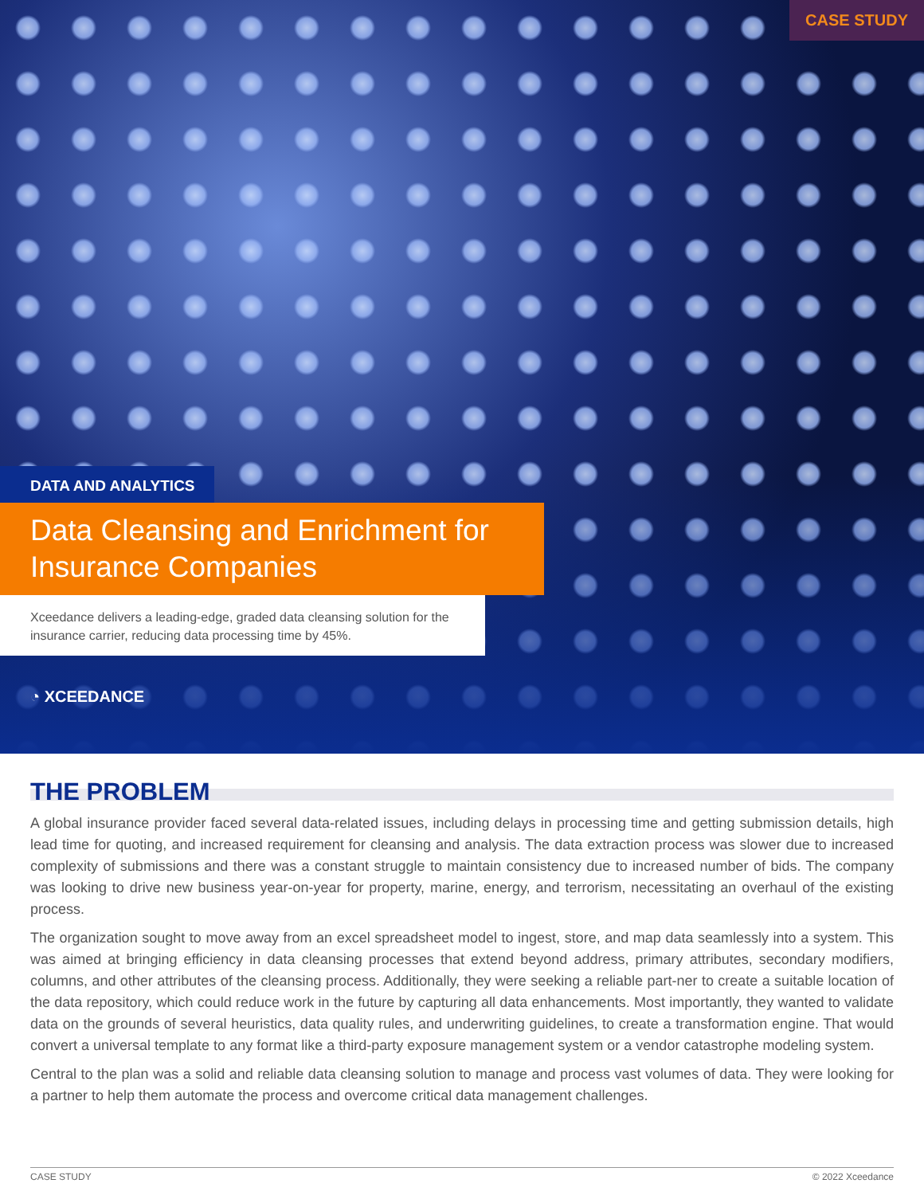CASE STUDY
DATA AND ANALYTICS
Data Cleansing and Enrichment for Insurance Companies
Xceedance delivers a leading-edge, graded data cleansing solution for the insurance carrier, reducing data processing time by 45%.
◔ XCEEDANCE
THE PROBLEM
A global insurance provider faced several data-related issues, including delays in processing time and getting submission details, high lead time for quoting, and increased requirement for cleansing and analysis. The data extraction process was slower due to increased complexity of submissions and there was a constant struggle to maintain consistency due to increased number of bids. The company was looking to drive new business year-on-year for property, marine, energy, and terrorism, necessitating an overhaul of the existing process.
The organization sought to move away from an excel spreadsheet model to ingest, store, and map data seamlessly into a system. This was aimed at bringing efficiency in data cleansing processes that extend beyond address, primary attributes, secondary modifiers, columns, and other attributes of the cleansing process. Additionally, they were seeking a reliable part-ner to create a suitable location of the data repository, which could reduce work in the future by capturing all data enhancements. Most importantly, they wanted to validate data on the grounds of several heuristics, data quality rules, and underwriting guidelines, to create a transformation engine. That would convert a universal template to any format like a third-party exposure management system or a vendor catastrophe modeling system.
Central to the plan was a solid and reliable data cleansing solution to manage and process vast volumes of data. They were looking for a partner to help them automate the process and overcome critical data management challenges.
CASE STUDY © 2022 Xceedance